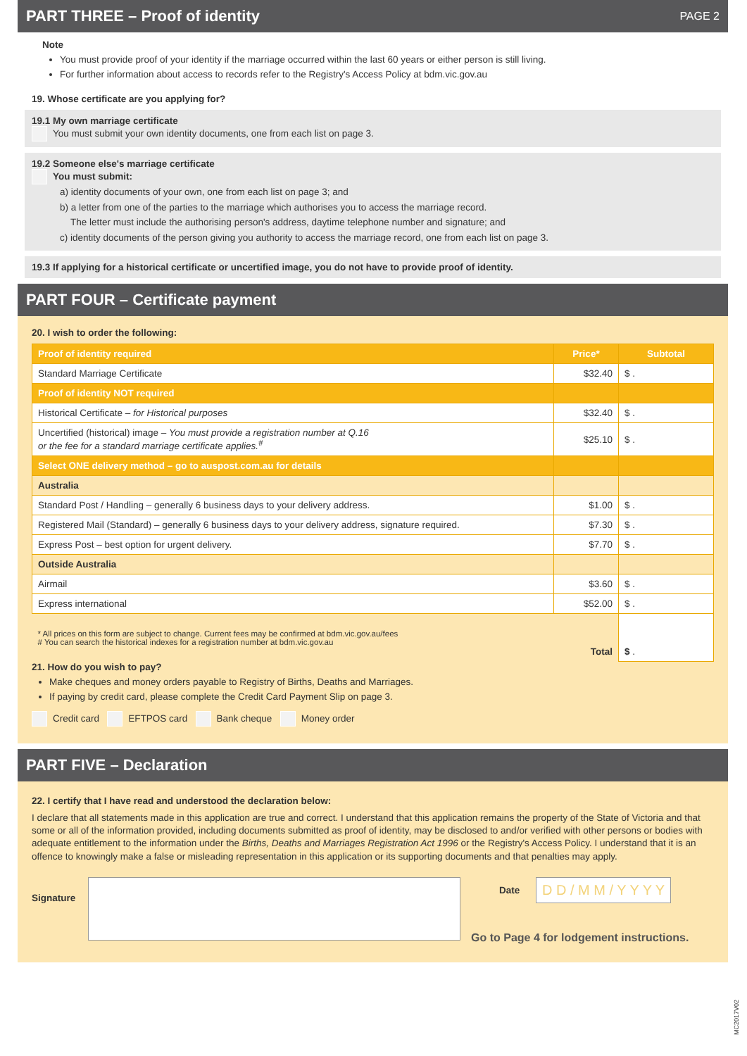PART THREE – Proof of identity PAGE 2
Note
You must provide proof of your identity if the marriage occurred within the last 60 years or either person is still living.
For further information about access to records refer to the Registry's Access Policy at bdm.vic.gov.au
19. Whose certificate are you applying for?
19.1 My own marriage certificate
You must submit your own identity documents, one from each list on page 3.
19.2 Someone else's marriage certificate
You must submit:
a) identity documents of your own, one from each list on page 3; and
b) a letter from one of the parties to the marriage which authorises you to access the marriage record.
The letter must include the authorising person's address, daytime telephone number and signature; and
c) identity documents of the person giving you authority to access the marriage record, one from each list on page 3.
19.3 If applying for a historical certificate or uncertified image, you do not have to provide proof of identity.
PART FOUR – Certificate payment
20. I wish to order the following:
| Proof of identity required | Price* | Subtotal |
| --- | --- | --- |
| Standard Marriage Certificate | $32.40 | $ . |
| Proof of identity NOT required | | |
| Historical Certificate – for Historical purposes | $32.40 | $ . |
| Uncertified (historical) image – You must provide a registration number at Q.16 or the fee for a standard marriage certificate applies.<sup>#</sup> | $25.10 | $ . |
| Select ONE delivery method – go to auspost.com.au for details | | |
| Australia | | |
| Standard Post / Handling – generally 6 business days to your delivery address. | $1.00 | $ . |
| Registered Mail (Standard) – generally 6 business days to your delivery address, signature required. | $7.30 | $ . |
| Express Post – best option for urgent delivery. | $7.70 | $ . |
| Outside Australia | | |
| Airmail | $3.60 | $ . |
| Express international | $52.00 | $ . |
| * All prices on this form are subject to change. Current fees may be confirmed at bdm.vic.gov.au/fees # You can search the historical indexes for a registration number at bdm.vic.gov.au | Total | $ . |
21. How do you wish to pay?
Make cheques and money orders payable to Registry of Births, Deaths and Marriages.
If paying by credit card, please complete the Credit Card Payment Slip on page 3.
Credit card EFTPOS card Bank cheque Money order
PART FIVE – Declaration
22. I certify that I have read and understood the declaration below:
I declare that all statements made in this application are true and correct. I understand that this application remains the property of the State of Victoria and that some or all of the information provided, including documents submitted as proof of identity, may be disclosed to and/or verified with other persons or bodies with adequate entitlement to the information under the Births, Deaths and Marriages Registration Act 1996 or the Registry's Access Policy. I understand that it is an offence to knowingly make a false or misleading representation in this application or its supporting documents and that penalties may apply.
Signature
Date
D D / M M / Y Y Y Y
Go to Page 4 for lodgement instructions.
MC2017V02